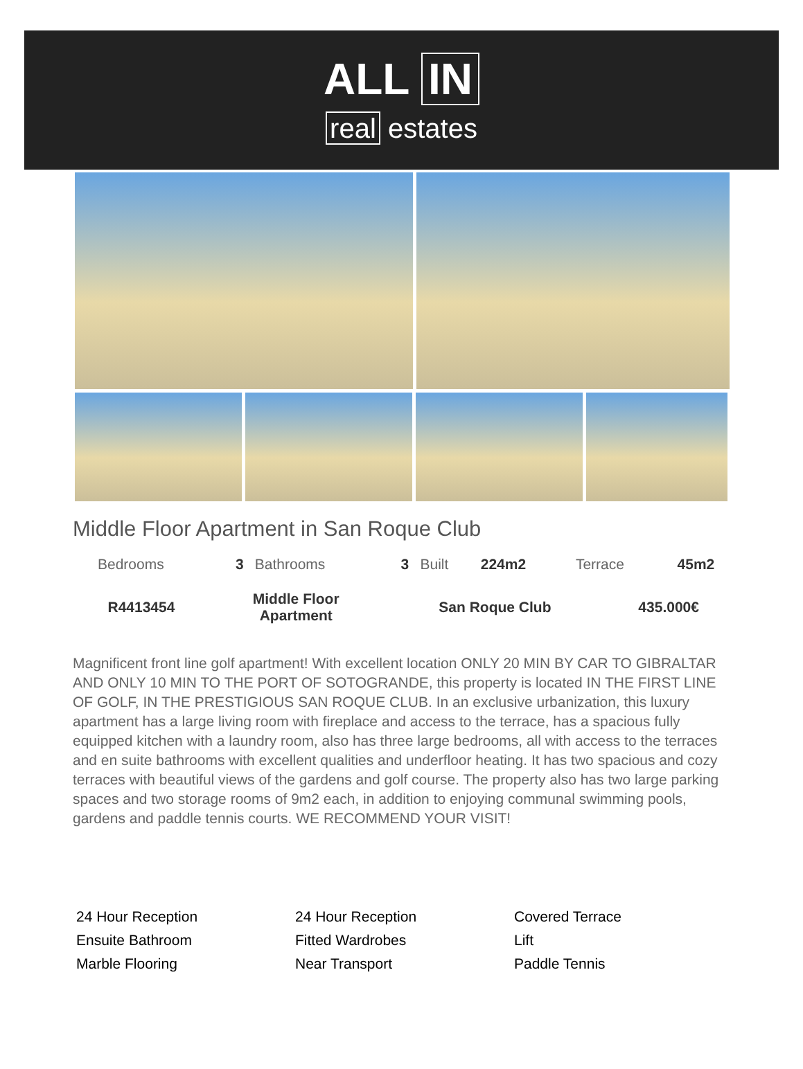ALL IN
real estates
Middle Floor Apartment in San Roque Club
| Bedrooms | 3 | Bathrooms | 3 | Built | 224m2 | Terrace | 45m2 |
| R4413454 | Middle Floor Apartment | San Roque Club | 435.000€ |
Magnificent front line golf apartment! With excellent location ONLY 20 MIN BY CAR TO GIBRALTAR AND ONLY 10 MIN TO THE PORT OF SOTOGRANDE, this property is located IN THE FIRST LINE OF GOLF, IN THE PRESTIGIOUS SAN ROQUE CLUB. In an exclusive urbanization, this luxury apartment has a large living room with fireplace and access to the terrace, has a spacious fully equipped kitchen with a laundry room, also has three large bedrooms, all with access to the terraces and en suite bathrooms with excellent qualities and underfloor heating. It has two spacious and cozy terraces with beautiful views of the gardens and golf course. The property also has two large parking spaces and two storage rooms of 9m2 each, in addition to enjoying communal swimming pools, gardens and paddle tennis courts. WE RECOMMEND YOUR VISIT!
| 24 Hour Reception | 24 Hour Reception | Covered Terrace |
| Ensuite Bathroom | Fitted Wardrobes | Lift |
| Marble Flooring | Near Transport | Paddle Tennis |